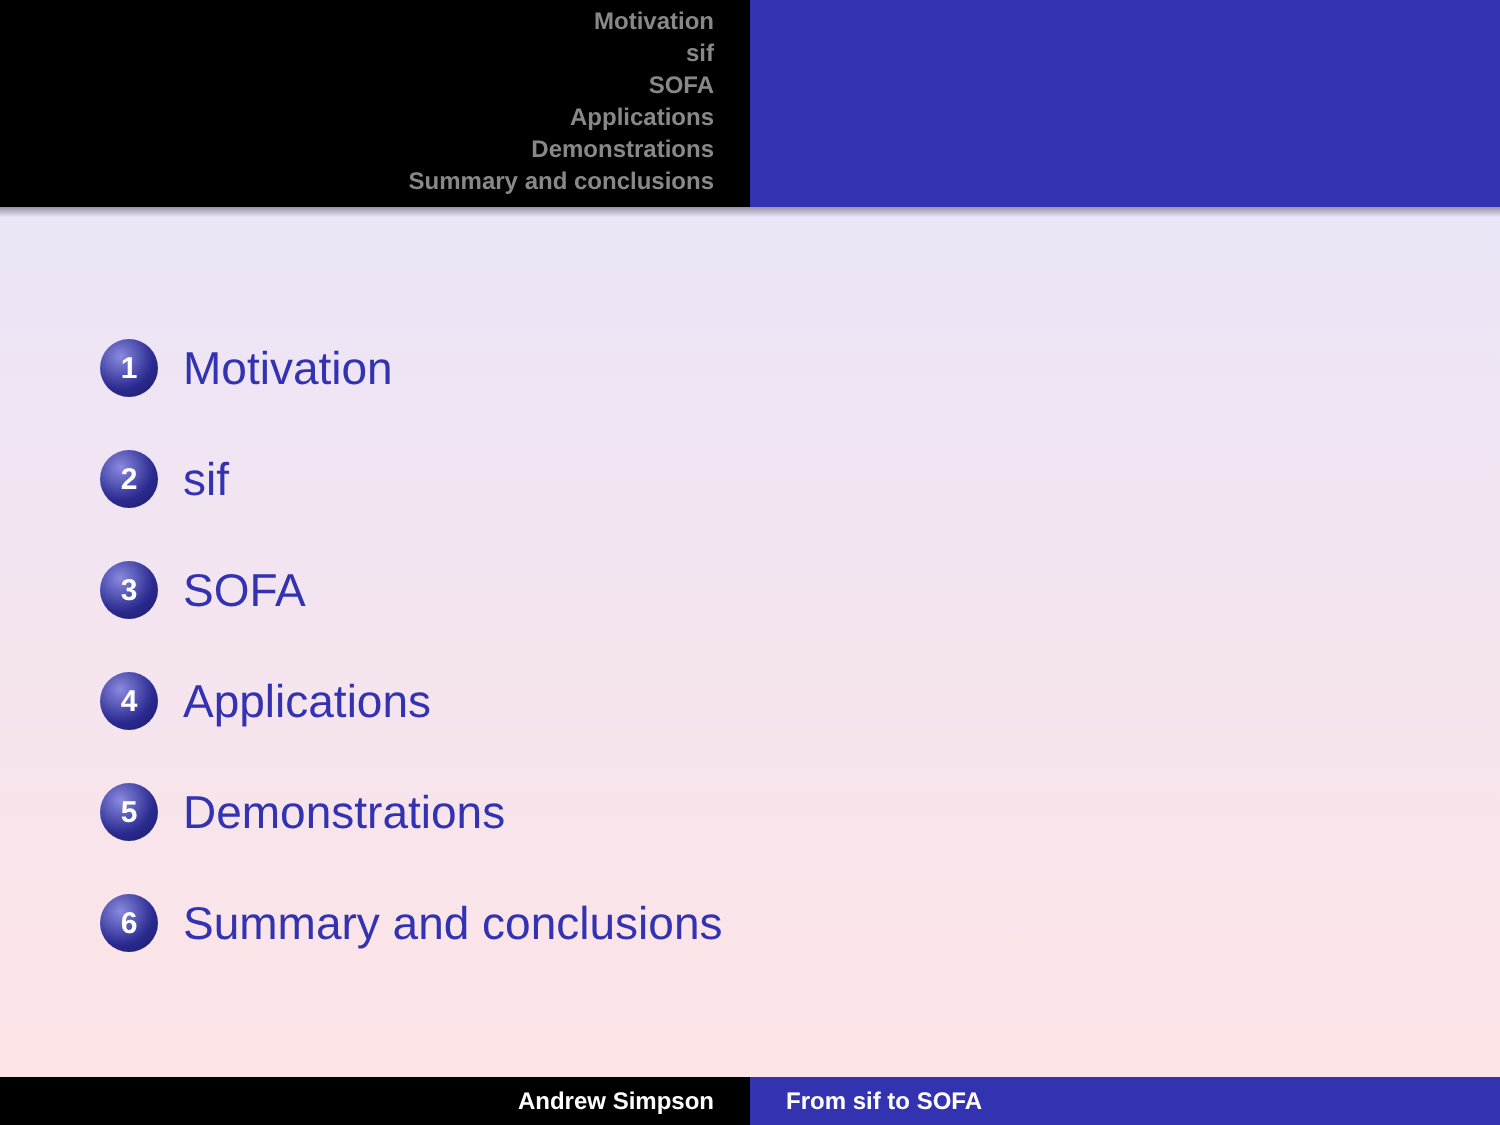Motivation
sif
SOFA
Applications
Demonstrations
Summary and conclusions
1
Motivation
2
sif
3
SOFA
4
Applications
5
Demonstrations
6
Summary and conclusions
Andrew Simpson From sif to SOFA